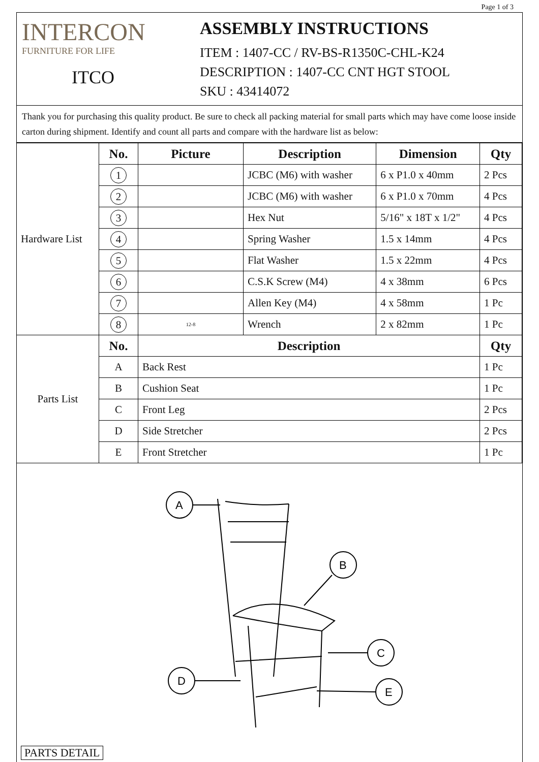Page 1 of 3
INTERCON
FURNITURE FOR LIFE
ITCO
ASSEMBLY INSTRUCTIONS
ITEM : 1407-CC / RV-BS-R1350C-CHL-K24
DESCRIPTION : 1407-CC CNT HGT STOOL
SKU : 43414072
Thank you for purchasing this quality product. Be sure to check all packing material for small parts which may have come loose inside carton during shipment. Identify and count all parts and compare with the hardware list as below:
| Hardware List | No. | Picture | Description | Dimension | Qty |
| | 1 | | JCBC (M6) with washer | 6 x P1.0 x 40mm | 2 Pcs |
| | 2 | | JCBC (M6) with washer | 6 x P1.0 x 70mm | 4 Pcs |
| | 3 | | Hex Nut | 5/16" x 18T x 1/2" | 4 Pcs |
| | 4 | | Spring Washer | 1.5 x 14mm | 4 Pcs |
| | 5 | | Flat Washer | 1.5 x 22mm | 4 Pcs |
| | 6 | | C.S.K Screw (M4) | 4 x 38mm | 6 Pcs |
| | 7 | | Allen Key (M4) | 4 x 58mm | 1 Pc |
| | 8 | 12-8 | Wrench | 2 x 82mm | 1 Pc |
| Parts List | No. | Description | | | Qty |
| | A | Back Rest | | | 1 Pc |
| | B | Cushion Seat | | | 1 Pc |
| | C | Front Leg | | | 2 Pcs |
| | D | Side Stretcher | | | 2 Pcs |
| | E | Front Stretcher | | | 1 Pc |
A
B
C
D
E
PARTS DETAIL